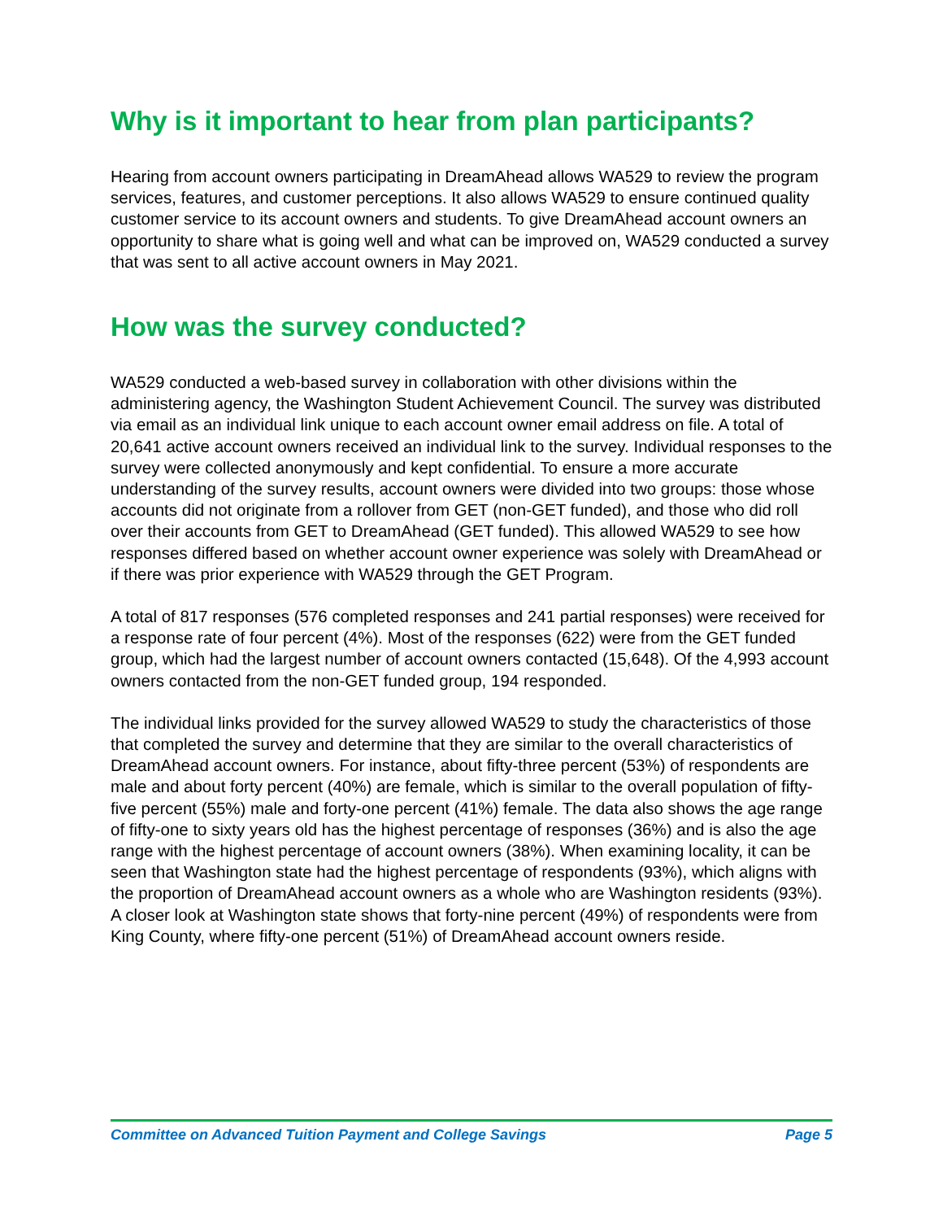Why is it important to hear from plan participants?
Hearing from account owners participating in DreamAhead allows WA529 to review the program services, features, and customer perceptions. It also allows WA529 to ensure continued quality customer service to its account owners and students. To give DreamAhead account owners an opportunity to share what is going well and what can be improved on, WA529 conducted a survey that was sent to all active account owners in May 2021.
How was the survey conducted?
WA529 conducted a web-based survey in collaboration with other divisions within the administering agency, the Washington Student Achievement Council. The survey was distributed via email as an individual link unique to each account owner email address on file. A total of 20,641 active account owners received an individual link to the survey. Individual responses to the survey were collected anonymously and kept confidential. To ensure a more accurate understanding of the survey results, account owners were divided into two groups: those whose accounts did not originate from a rollover from GET (non-GET funded), and those who did roll over their accounts from GET to DreamAhead (GET funded). This allowed WA529 to see how responses differed based on whether account owner experience was solely with DreamAhead or if there was prior experience with WA529 through the GET Program.
A total of 817 responses (576 completed responses and 241 partial responses) were received for a response rate of four percent (4%). Most of the responses (622) were from the GET funded group, which had the largest number of account owners contacted (15,648). Of the 4,993 account owners contacted from the non-GET funded group, 194 responded.
The individual links provided for the survey allowed WA529 to study the characteristics of those that completed the survey and determine that they are similar to the overall characteristics of DreamAhead account owners. For instance, about fifty-three percent (53%) of respondents are male and about forty percent (40%) are female, which is similar to the overall population of fifty-five percent (55%) male and forty-one percent (41%) female. The data also shows the age range of fifty-one to sixty years old has the highest percentage of responses (36%) and is also the age range with the highest percentage of account owners (38%). When examining locality, it can be seen that Washington state had the highest percentage of respondents (93%), which aligns with the proportion of DreamAhead account owners as a whole who are Washington residents (93%). A closer look at Washington state shows that forty-nine percent (49%) of respondents were from King County, where fifty-one percent (51%) of DreamAhead account owners reside.
Committee on Advanced Tuition Payment and College Savings Page 5